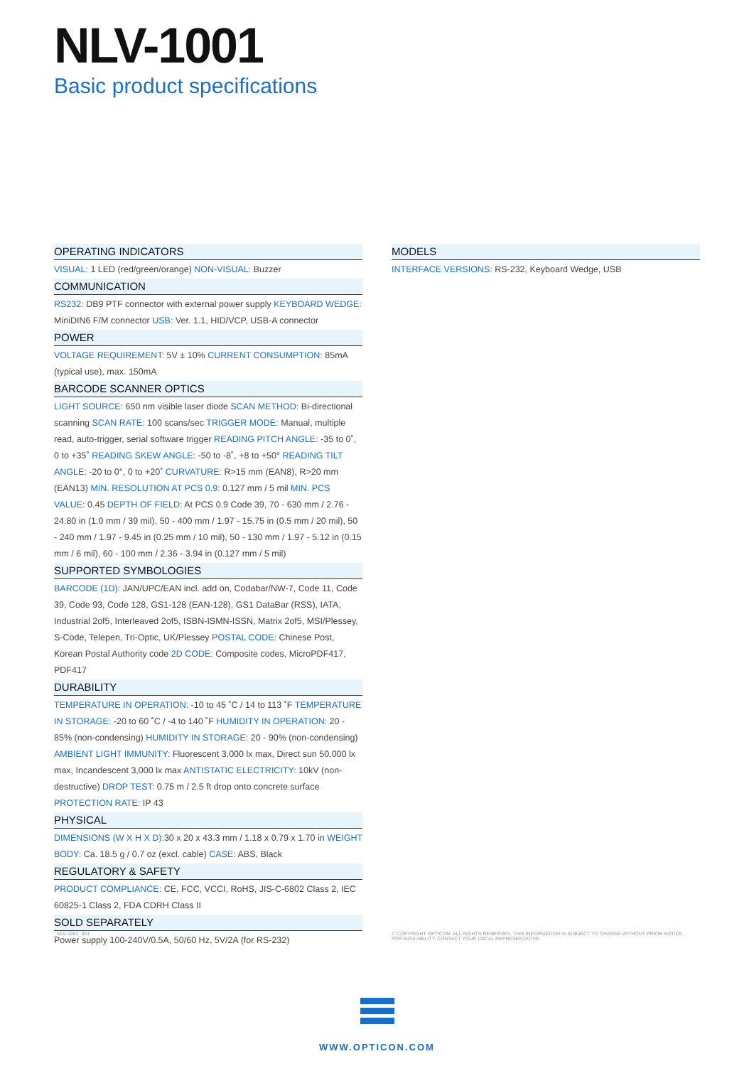NLV-1001
Basic product specifications
OPERATING INDICATORS
VISUAL: 1 LED (red/green/orange) NON-VISUAL: Buzzer
COMMUNICATION
RS232: DB9 PTF connector with external power supply KEYBOARD WEDGE: MiniDIN6 F/M connector USB: Ver. 1.1, HID/VCP, USB-A connector
POWER
VOLTAGE REQUIREMENT: 5V ± 10% CURRENT CONSUMPTION: 85mA (typical use), max. 150mA
BARCODE SCANNER OPTICS
LIGHT SOURCE: 650 nm visible laser diode SCAN METHOD: Bi-directional scanning SCAN RATE: 100 scans/sec TRIGGER MODE: Manual, multiple read, auto-trigger, serial software trigger READING PITCH ANGLE: -35 to 0˚, 0 to +35˚ READING SKEW ANGLE: -50 to -8˚, +8 to +50° READING TILT ANGLE: -20 to 0°, 0 to +20˚ CURVATURE: R>15 mm (EAN8), R>20 mm (EAN13) MIN. RESOLUTION AT PCS 0.9: 0.127 mm / 5 mil MIN. PCS VALUE: 0.45 DEPTH OF FIELD: At PCS 0.9 Code 39, 70 - 630 mm / 2.76 - 24.80 in (1.0 mm / 39 mil), 50 - 400 mm / 1.97 - 15.75 in (0.5 mm / 20 mil), 50 - 240 mm / 1.97 - 9.45 in (0.25 mm / 10 mil), 50 - 130 mm / 1.97 - 5.12 in (0.15 mm / 6 mil), 60 - 100 mm / 2.36 - 3.94 in (0.127 mm / 5 mil)
SUPPORTED SYMBOLOGIES
BARCODE (1D): JAN/UPC/EAN incl. add on, Codabar/NW-7, Code 11, Code 39, Code 93, Code 128, GS1-128 (EAN-128), GS1 DataBar (RSS), IATA, Industrial 2of5, Interleaved 2of5, ISBN-ISMN-ISSN, Matrix 2of5, MSI/Plessey, S-Code, Telepen, Tri-Optic, UK/Plessey POSTAL CODE: Chinese Post, Korean Postal Authority code 2D CODE: Composite codes, MicroPDF417, PDF417
DURABILITY
TEMPERATURE IN OPERATION: -10 to 45 ˚C / 14 to 113 ˚F TEMPERATURE IN STORAGE: -20 to 60 ˚C / -4 to 140 ˚F HUMIDITY IN OPERATION: 20 - 85% (non-condensing) HUMIDITY IN STORAGE: 20 - 90% (non-condensing) AMBIENT LIGHT IMMUNITY: Fluorescent 3,000 lx max, Direct sun 50,000 lx max, Incandescent 3,000 lx max ANTISTATIC ELECTRICITY: 10kV (non-destructive) DROP TEST: 0.75 m / 2.5 ft drop onto concrete surface PROTECTION RATE: IP 43
PHYSICAL
DIMENSIONS (W X H X D): 30 x 20 x 43.3 mm / 1.18 x 0.79 x 1.70 in WEIGHT BODY: Ca. 18.5 g / 0.7 oz (excl. cable) CASE: ABS, Black
REGULATORY & SAFETY
PRODUCT COMPLIANCE: CE, FCC, VCCI, RoHS, JIS-C-6802 Class 2, IEC 60825-1 Class 2, FDA CDRH Class II
SOLD SEPARATELY
Power supply 100-240V/0.5A, 50/60 Hz, 5V/2A (for RS-232)
MODELS
INTERFACE VERSIONS: RS-232, Keyboard Wedge, USB
_NLV-1001_001
© COPYRIGHT OPTICON. ALL RIGHTS RESERVED. THIS INFORMATION IS SUBJECT TO CHANGE WITHOUT PRIOR NOTICE.
FOR AVAILABILITY, CONTACT YOUR LOCAL REPRESENTATIVE.
WWW.OPTICON.COM